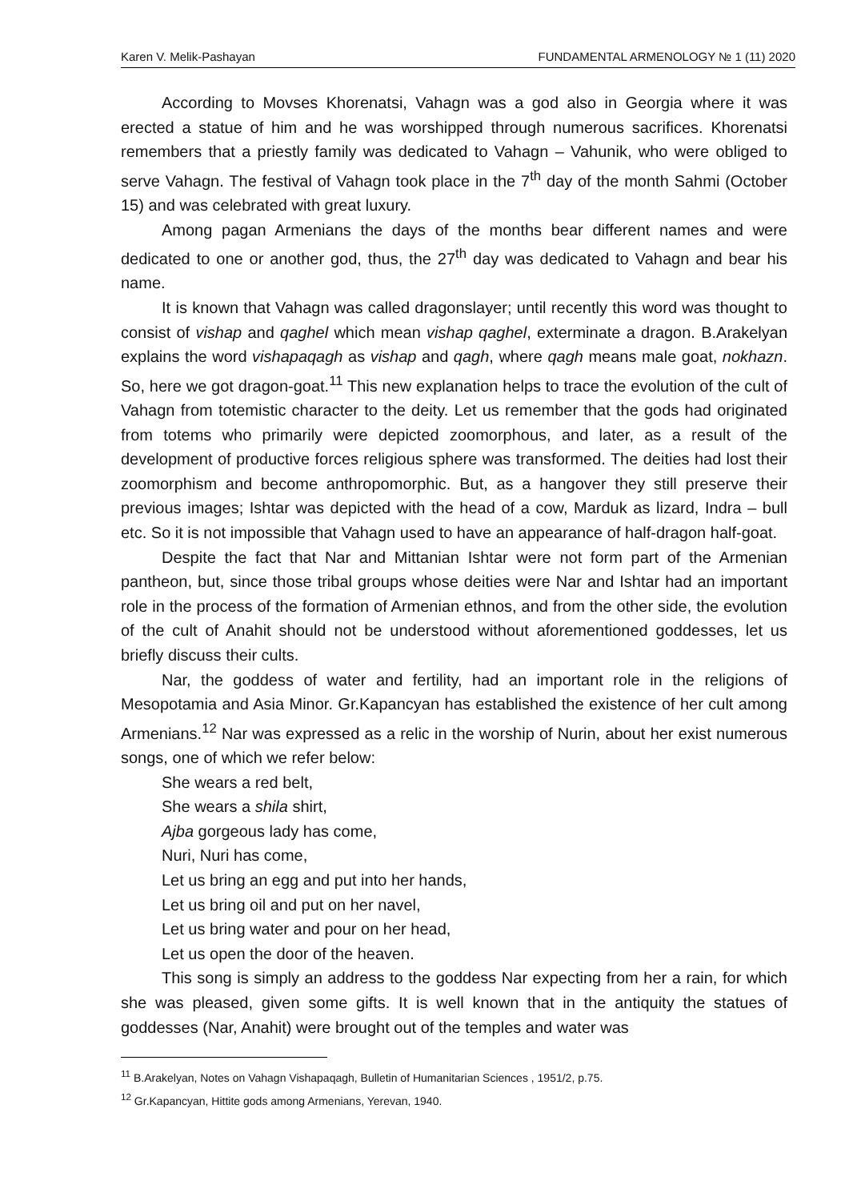Karen V. Melik-Pashayan FUNDAMENTAL ARMENOLOGY № 1 (11) 2020
According to Movses Khorenatsi, Vahagn was a god also in Georgia where it was erected a statue of him and he was worshipped through numerous sacrifices. Khorenatsi remembers that a priestly family was dedicated to Vahagn – Vahunik, who were obliged to serve Vahagn. The festival of Vahagn took place in the 7<sup>th</sup> day of the month Sahmi (October 15) and was celebrated with great luxury.
Among pagan Armenians the days of the months bear different names and were dedicated to one or another god, thus, the 27<sup>th</sup> day was dedicated to Vahagn and bear his name.
It is known that Vahagn was called dragonslayer; until recently this word was thought to consist of vishap and qaghel which mean vishap qaghel, exterminate a dragon. B.Arakelyan explains the word vishapaqagh as vishap and qagh, where qagh means male goat, nokhazn. So, here we got dragon-goat.<sup>11</sup> This new explanation helps to trace the evolution of the cult of Vahagn from totemistic character to the deity. Let us remember that the gods had originated from totems who primarily were depicted zoomorphous, and later, as a result of the development of productive forces religious sphere was transformed. The deities had lost their zoomorphism and become anthropomorphic. But, as a hangover they still preserve their previous images; Ishtar was depicted with the head of a cow, Marduk as lizard, Indra – bull etc. So it is not impossible that Vahagn used to have an appearance of half-dragon half-goat.
Despite the fact that Nar and Mittanian Ishtar were not form part of the Armenian pantheon, but, since those tribal groups whose deities were Nar and Ishtar had an important role in the process of the formation of Armenian ethnos, and from the other side, the evolution of the cult of Anahit should not be understood without aforementioned goddesses, let us briefly discuss their cults.
Nar, the goddess of water and fertility, had an important role in the religions of Mesopotamia and Asia Minor. Gr.Kapancyan has established the existence of her cult among Armenians.<sup>12</sup> Nar was expressed as a relic in the worship of Nurin, about her exist numerous songs, one of which we refer below:
She wears a red belt,
She wears a shila shirt,
Ajba gorgeous lady has come,
Nuri, Nuri has come,
Let us bring an egg and put into her hands,
Let us bring oil and put on her navel,
Let us bring water and pour on her head,
Let us open the door of the heaven.
This song is simply an address to the goddess Nar expecting from her a rain, for which she was pleased, given some gifts. It is well known that in the antiquity the statues of goddesses (Nar, Anahit) were brought out of the temples and water was
<sup>11</sup> B.Arakelyan, Notes on Vahagn Vishapaqagh, Bulletin of Humanitarian Sciences , 1951/2, p.75.
<sup>12</sup> Gr.Kapancyan, Hittite gods among Armenians, Yerevan, 1940.